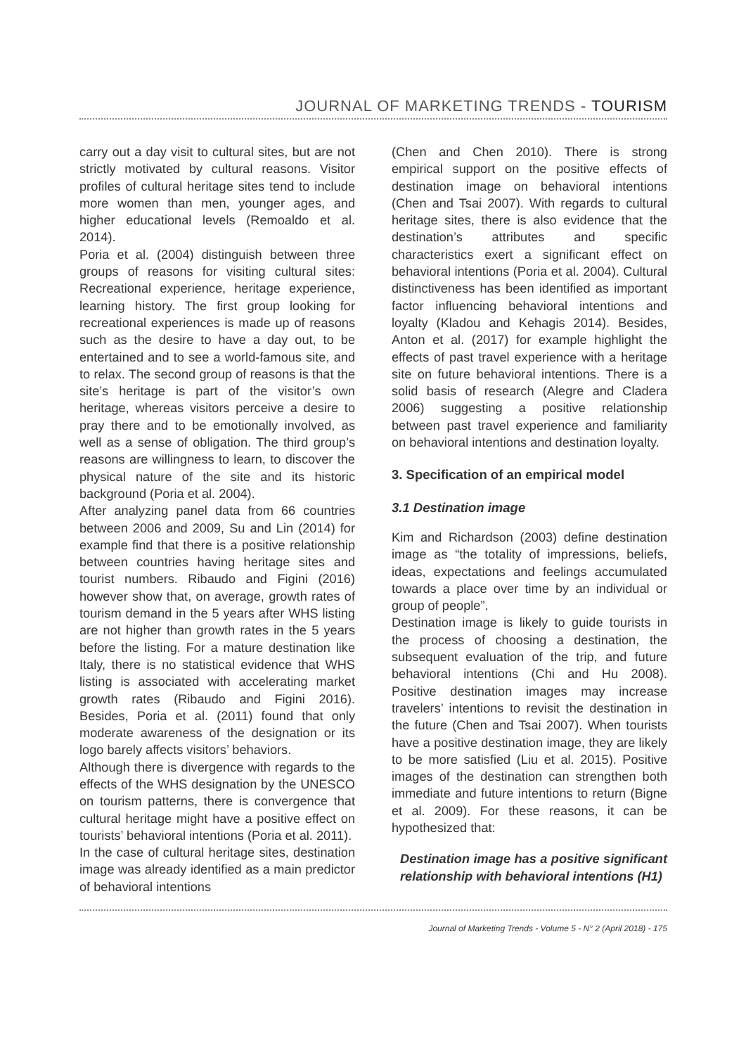JOURNAL OF MARKETING TRENDS - TOURISM
carry out a day visit to cultural sites, but are not strictly motivated by cultural reasons. Visitor profiles of cultural heritage sites tend to include more women than men, younger ages, and higher educational levels (Remoaldo et al. 2014).
Poria et al. (2004) distinguish between three groups of reasons for visiting cultural sites: Recreational experience, heritage experience, learning history. The first group looking for recreational experiences is made up of reasons such as the desire to have a day out, to be entertained and to see a world-famous site, and to relax. The second group of reasons is that the site’s heritage is part of the visitor’s own heritage, whereas visitors perceive a desire to pray there and to be emotionally involved, as well as a sense of obligation. The third group’s reasons are willingness to learn, to discover the physical nature of the site and its historic background (Poria et al. 2004).
After analyzing panel data from 66 countries between 2006 and 2009, Su and Lin (2014) for example find that there is a positive relationship between countries having heritage sites and tourist numbers. Ribaudo and Figini (2016) however show that, on average, growth rates of tourism demand in the 5 years after WHS listing are not higher than growth rates in the 5 years before the listing. For a mature destination like Italy, there is no statistical evidence that WHS listing is associated with accelerating market growth rates (Ribaudo and Figini 2016). Besides, Poria et al. (2011) found that only moderate awareness of the designation or its logo barely affects visitors’ behaviors.
Although there is divergence with regards to the effects of the WHS designation by the UNESCO on tourism patterns, there is convergence that cultural heritage might have a positive effect on tourists’ behavioral intentions (Poria et al. 2011).
In the case of cultural heritage sites, destination image was already identified as a main predictor of behavioral intentions
(Chen and Chen 2010). There is strong empirical support on the positive effects of destination image on behavioral intentions (Chen and Tsai 2007). With regards to cultural heritage sites, there is also evidence that the destination’s attributes and specific characteristics exert a significant effect on behavioral intentions (Poria et al. 2004). Cultural distinctiveness has been identified as important factor influencing behavioral intentions and loyalty (Kladou and Kehagis 2014). Besides, Anton et al. (2017) for example highlight the effects of past travel experience with a heritage site on future behavioral intentions. There is a solid basis of research (Alegre and Cladera 2006) suggesting a positive relationship between past travel experience and familiarity on behavioral intentions and destination loyalty.
3. Specification of an empirical model
3.1 Destination image
Kim and Richardson (2003) define destination image as “the totality of impressions, beliefs, ideas, expectations and feelings accumulated towards a place over time by an individual or group of people”.
Destination image is likely to guide tourists in the process of choosing a destination, the subsequent evaluation of the trip, and future behavioral intentions (Chi and Hu 2008). Positive destination images may increase travelers’ intentions to revisit the destination in the future (Chen and Tsai 2007). When tourists have a positive destination image, they are likely to be more satisfied (Liu et al. 2015). Positive images of the destination can strengthen both immediate and future intentions to return (Bigne et al. 2009). For these reasons, it can be hypothesized that:
Destination image has a positive significant relationship with behavioral intentions (H1)
Journal of Marketing Trends - Volume 5 - N° 2 (April 2018) - 175